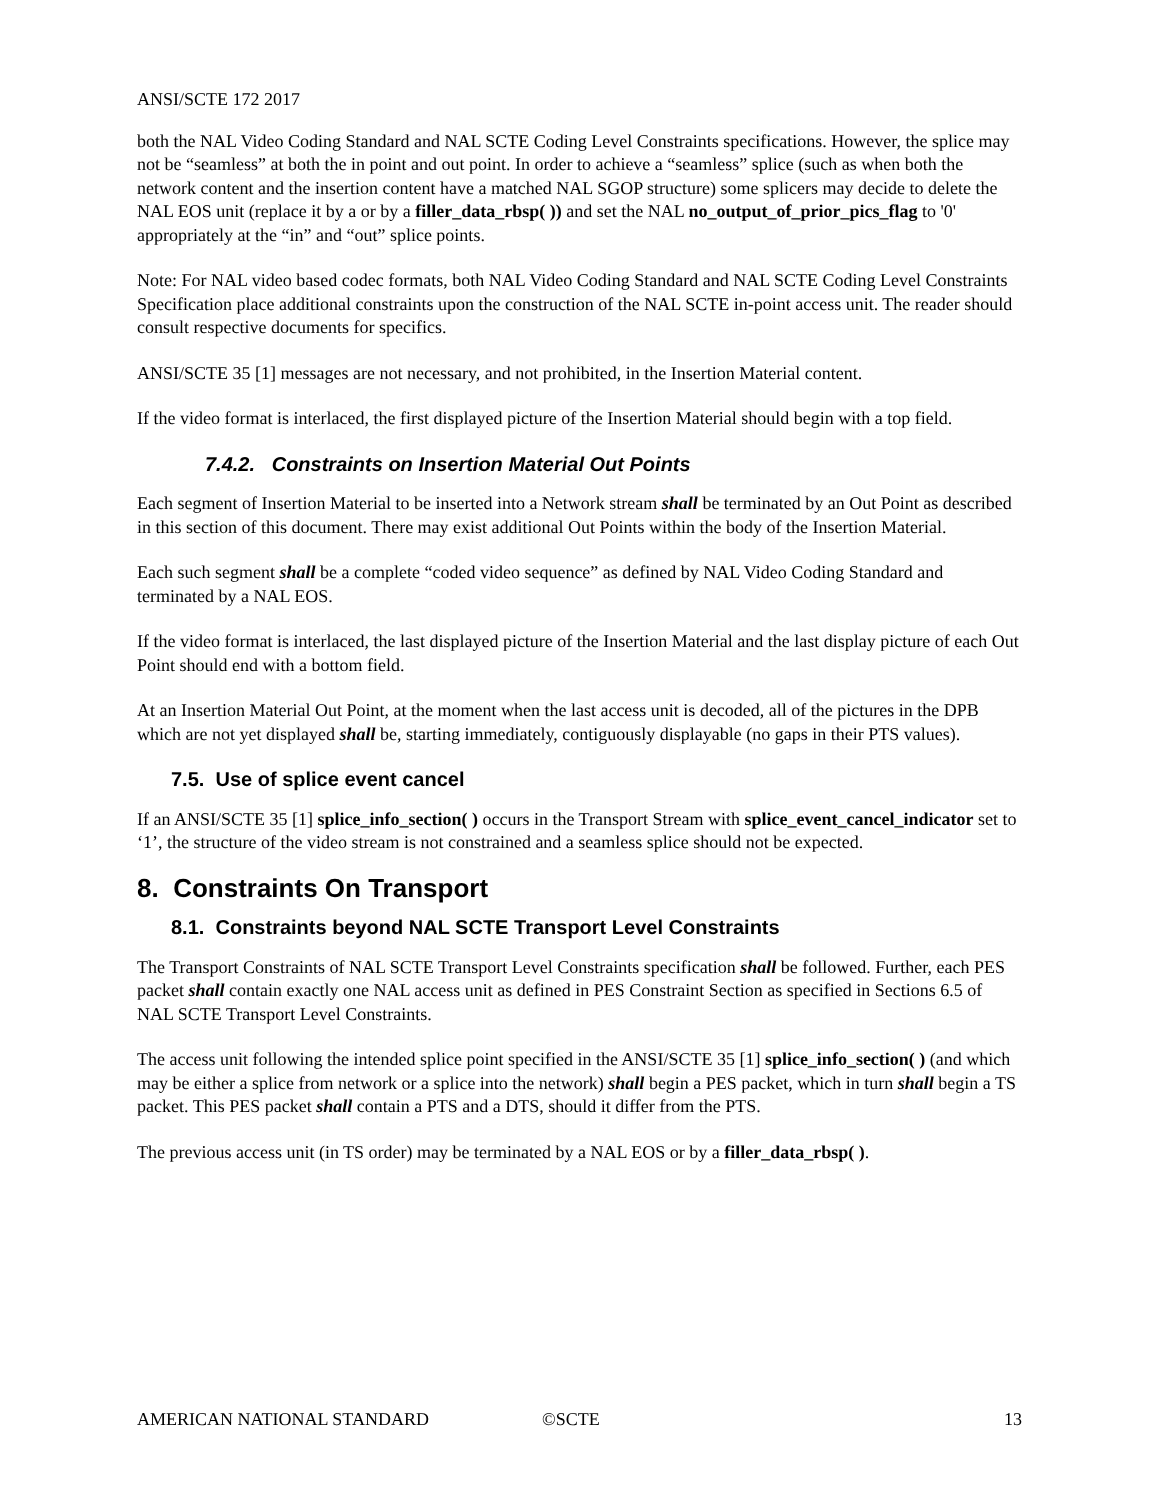ANSI/SCTE 172 2017
both the NAL Video Coding Standard and NAL SCTE Coding Level Constraints specifications. However, the splice may not be “seamless” at both the in point and out point. In order to achieve a “seamless” splice (such as when both the network content and the insertion content have a matched NAL SGOP structure) some splicers may decide to delete the NAL EOS unit (replace it by a or by a filler_data_rbsp( )) and set the NAL no_output_of_prior_pics_flag to '0' appropriately at the “in” and “out” splice points.
Note: For NAL video based codec formats, both NAL Video Coding Standard and NAL SCTE Coding Level Constraints Specification place additional constraints upon the construction of the NAL SCTE in-point access unit. The reader should consult respective documents for specifics.
ANSI/SCTE 35 [1] messages are not necessary, and not prohibited, in the Insertion Material content.
If the video format is interlaced, the first displayed picture of the Insertion Material should begin with a top field.
7.4.2. Constraints on Insertion Material Out Points
Each segment of Insertion Material to be inserted into a Network stream shall be terminated by an Out Point as described in this section of this document. There may exist additional Out Points within the body of the Insertion Material.
Each such segment shall be a complete “coded video sequence” as defined by NAL Video Coding Standard and terminated by a NAL EOS.
If the video format is interlaced, the last displayed picture of the Insertion Material and the last display picture of each Out Point should end with a bottom field.
At an Insertion Material Out Point, at the moment when the last access unit is decoded, all of the pictures in the DPB which are not yet displayed shall be, starting immediately, contiguously displayable (no gaps in their PTS values).
7.5. Use of splice event cancel
If an ANSI/SCTE 35 [1] splice_info_section( ) occurs in the Transport Stream with splice_event_cancel_indicator set to ‘1’, the structure of the video stream is not constrained and a seamless splice should not be expected.
8. Constraints On Transport
8.1. Constraints beyond NAL SCTE Transport Level Constraints
The Transport Constraints of NAL SCTE Transport Level Constraints specification shall be followed. Further, each PES packet shall contain exactly one NAL access unit as defined in PES Constraint Section as specified in Sections 6.5 of NAL SCTE Transport Level Constraints.
The access unit following the intended splice point specified in the ANSI/SCTE 35 [1] splice_info_section( ) (and which may be either a splice from network or a splice into the network) shall begin a PES packet, which in turn shall begin a TS packet. This PES packet shall contain a PTS and a DTS, should it differ from the PTS.
The previous access unit (in TS order) may be terminated by a NAL EOS or by a filler_data_rbsp( ).
AMERICAN NATIONAL STANDARD ©SCTE 13